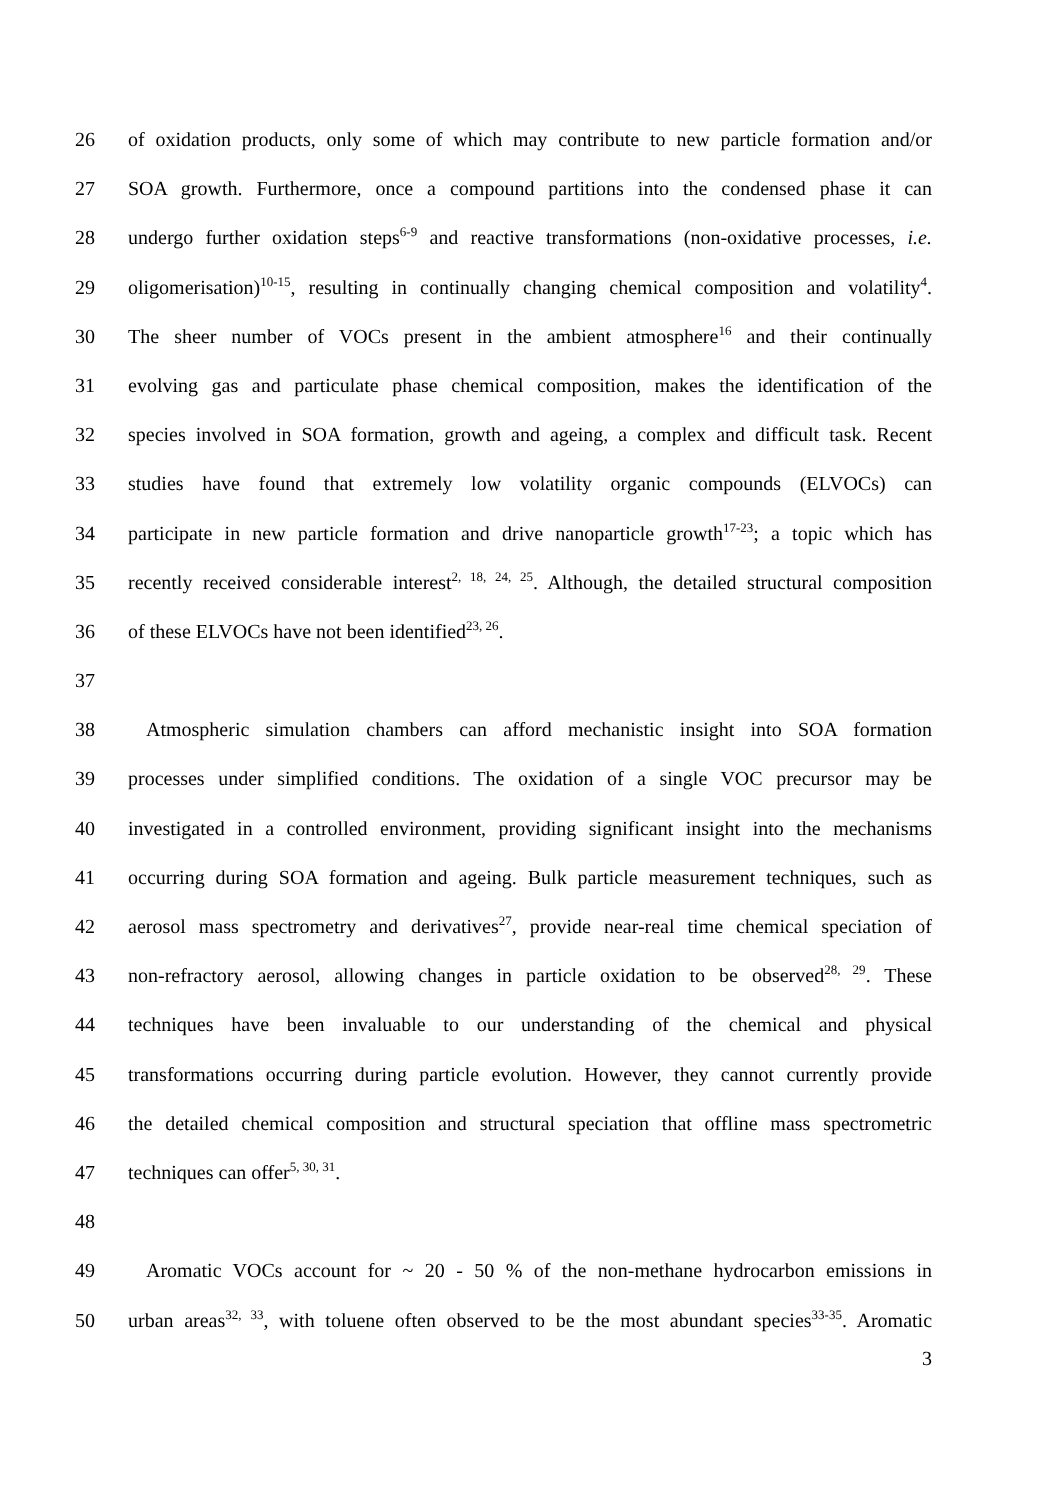26 of oxidation products, only some of which may contribute to new particle formation and/or
27 SOA growth. Furthermore, once a compound partitions into the condensed phase it can
28 undergo further oxidation steps<sup>6-9</sup> and reactive transformations (non-oxidative processes, i.e.
29 oligomerisation)<sup>10-15</sup>, resulting in continually changing chemical composition and volatility<sup>4</sup>.
30 The sheer number of VOCs present in the ambient atmosphere<sup>16</sup> and their continually
31 evolving gas and particulate phase chemical composition, makes the identification of the
32 species involved in SOA formation, growth and ageing, a complex and difficult task. Recent
33 studies have found that extremely low volatility organic compounds (ELVOCs) can
34 participate in new particle formation and drive nanoparticle growth<sup>17-23</sup>; a topic which has
35 recently received considerable interest<sup>2, 18, 24, 25</sup>. Although, the detailed structural composition
36 of these ELVOCs have not been identified<sup>23, 26</sup>.
37
38 Atmospheric simulation chambers can afford mechanistic insight into SOA formation
39 processes under simplified conditions. The oxidation of a single VOC precursor may be
40 investigated in a controlled environment, providing significant insight into the mechanisms
41 occurring during SOA formation and ageing. Bulk particle measurement techniques, such as
42 aerosol mass spectrometry and derivatives<sup>27</sup>, provide near-real time chemical speciation of
43 non-refractory aerosol, allowing changes in particle oxidation to be observed<sup>28, 29</sup>. These
44 techniques have been invaluable to our understanding of the chemical and physical
45 transformations occurring during particle evolution. However, they cannot currently provide
46 the detailed chemical composition and structural speciation that offline mass spectrometric
47 techniques can offer<sup>5, 30, 31</sup>.
48
49 Aromatic VOCs account for ~ 20 - 50 % of the non-methane hydrocarbon emissions in
50 urban areas<sup>32, 33</sup>, with toluene often observed to be the most abundant species<sup>33-35</sup>. Aromatic
3